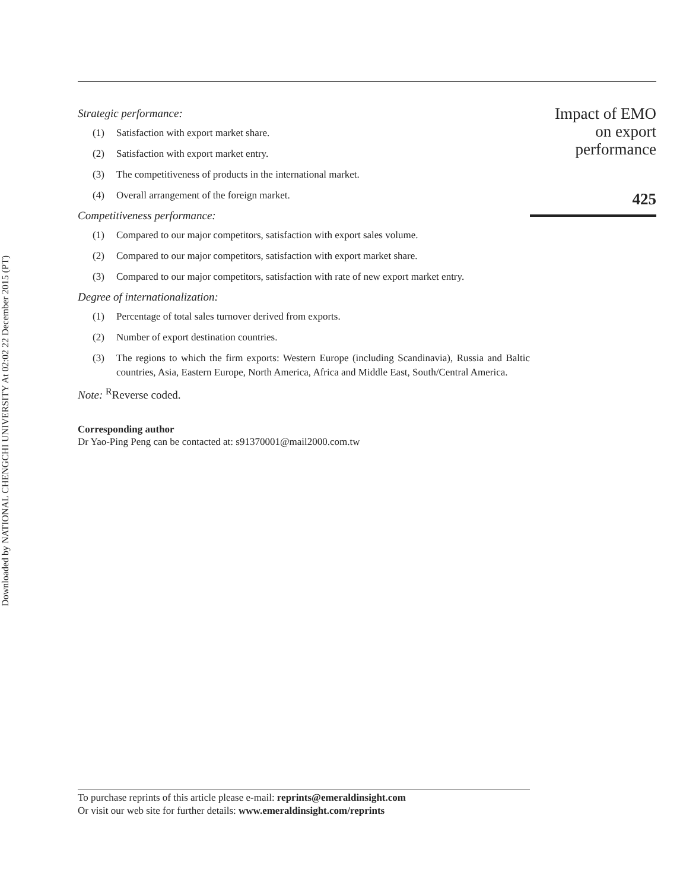Downloaded by NATIONAL CHENGCHI UNIVERSITY At 02:02 22 December 2015 (PT)
Strategic performance:
(1) Satisfaction with export market share.
(2) Satisfaction with export market entry.
(3) The competitiveness of products in the international market.
(4) Overall arrangement of the foreign market.
Competitiveness performance:
(1) Compared to our major competitors, satisfaction with export sales volume.
(2) Compared to our major competitors, satisfaction with export market share.
(3) Compared to our major competitors, satisfaction with rate of new export market entry.
Degree of internationalization:
(1) Percentage of total sales turnover derived from exports.
(2) Number of export destination countries.
(3) The regions to which the firm exports: Western Europe (including Scandinavia), Russia and Baltic countries, Asia, Eastern Europe, North America, Africa and Middle East, South/Central America.
Note: <sup>R</sup>Reverse coded.
Corresponding author
Dr Yao-Ping Peng can be contacted at: s91370001@mail2000.com.tw
Impact of EMO
on export
performance
425
To purchase reprints of this article please e-mail: reprints@emeraldinsight.com
Or visit our web site for further details: www.emeraldinsight.com/reprints